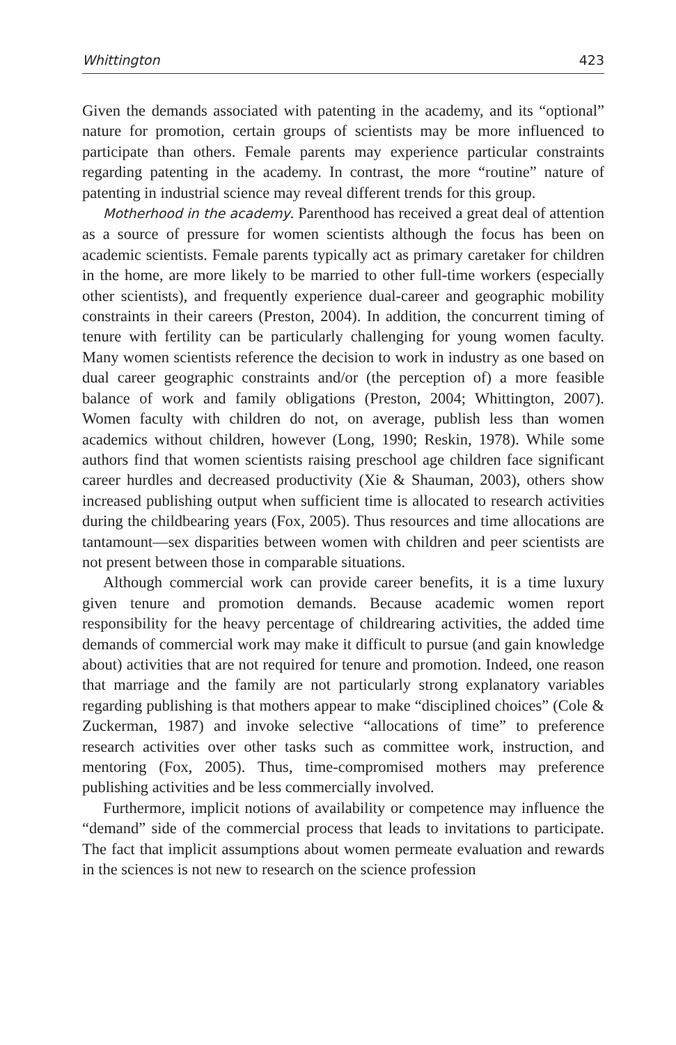Whittington 423
Given the demands associated with patenting in the academy, and its “optional” nature for promotion, certain groups of scientists may be more influenced to participate than others. Female parents may experience particular constraints regarding patenting in the academy. In contrast, the more “routine” nature of patenting in industrial science may reveal different trends for this group.
Motherhood in the academy. Parenthood has received a great deal of attention as a source of pressure for women scientists although the focus has been on academic scientists. Female parents typically act as primary caretaker for children in the home, are more likely to be married to other full-time workers (especially other scientists), and frequently experience dual-career and geographic mobility constraints in their careers (Preston, 2004). In addition, the concurrent timing of tenure with fertility can be particularly challenging for young women faculty. Many women scientists reference the decision to work in industry as one based on dual career geographic constraints and/or (the perception of) a more feasible balance of work and family obligations (Preston, 2004; Whittington, 2007). Women faculty with children do not, on average, publish less than women academics without children, however (Long, 1990; Reskin, 1978). While some authors find that women scientists raising preschool age children face significant career hurdles and decreased productivity (Xie & Shauman, 2003), others show increased publishing output when sufficient time is allocated to research activities during the childbearing years (Fox, 2005). Thus resources and time allocations are tantamount—sex disparities between women with children and peer scientists are not present between those in comparable situations.
Although commercial work can provide career benefits, it is a time luxury given tenure and promotion demands. Because academic women report responsibility for the heavy percentage of childrearing activities, the added time demands of commercial work may make it difficult to pursue (and gain knowledge about) activities that are not required for tenure and promotion. Indeed, one reason that marriage and the family are not particularly strong explanatory variables regarding publishing is that mothers appear to make “disciplined choices” (Cole & Zuckerman, 1987) and invoke selective “allocations of time” to preference research activities over other tasks such as committee work, instruction, and mentoring (Fox, 2005). Thus, time-compromised mothers may preference publishing activities and be less commercially involved.
Furthermore, implicit notions of availability or competence may influence the “demand” side of the commercial process that leads to invitations to participate. The fact that implicit assumptions about women permeate evaluation and rewards in the sciences is not new to research on the science profession